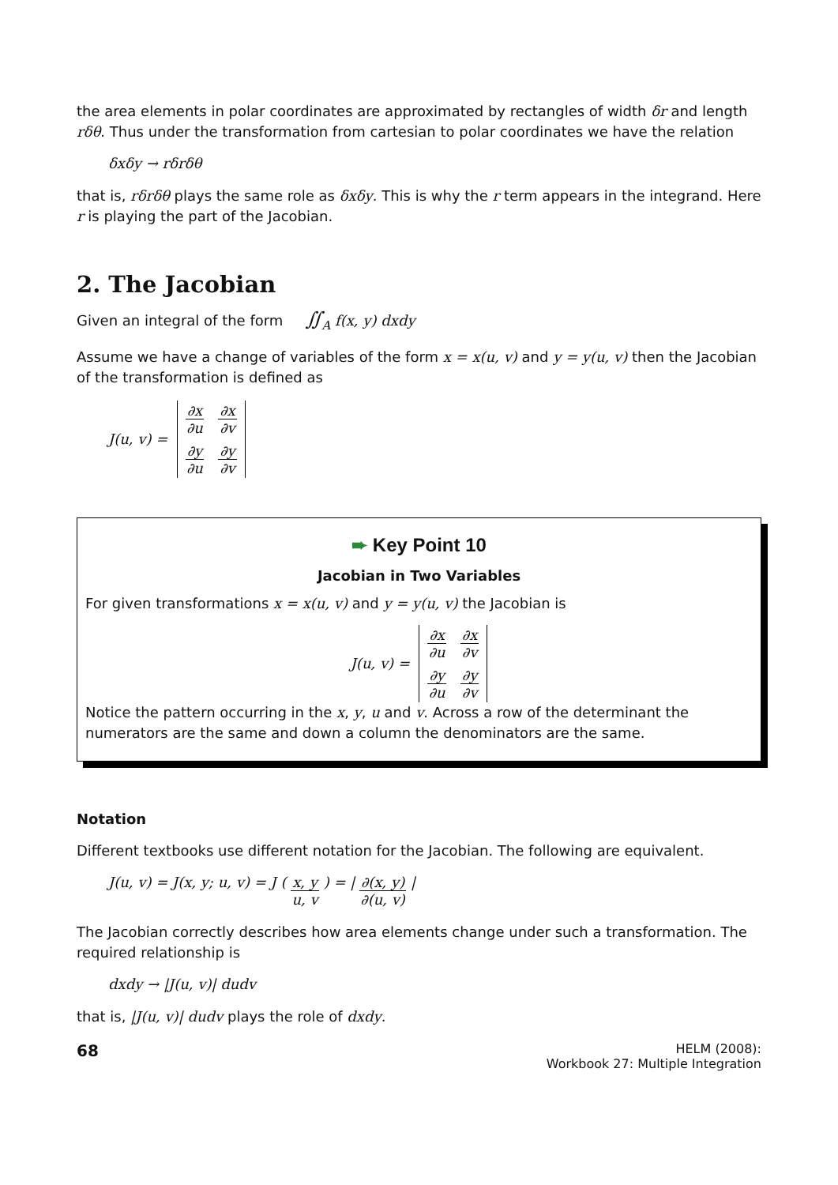the area elements in polar coordinates are approximated by rectangles of width δr and length rδθ. Thus under the transformation from cartesian to polar coordinates we have the relation
δxδy → rδrδθ
that is, rδrδθ plays the same role as δxδy. This is why the r term appears in the integrand. Here r is playing the part of the Jacobian.
2. The Jacobian
Given an integral of the form ∬<sub>A</sub> f(x, y) dxdy
Assume we have a change of variables of the form x = x(u, v) and y = y(u, v) then the Jacobian of the transformation is defined as
J(u, v) = ∂x ∂u ∂x ∂v ∂y ∂u ∂y ∂v
➨ Key Point 10
Jacobian in Two Variables
For given transformations x = x(u, v) and y = y(u, v) the Jacobian is
J(u, v) = ∂x ∂u ∂x ∂v ∂y ∂u ∂y ∂v
Notice the pattern occurring in the x, y, u and v. Across a row of the determinant the numerators are the same and down a column the denominators are the same.
Notation
Different textbooks use different notation for the Jacobian. The following are equivalent.
J(u, v) = J(x, y; u, v) = J ( x, y u, v ) = | ∂(x, y) ∂(u, v) |
The Jacobian correctly describes how area elements change under such a transformation. The required relationship is
dxdy → |J(u, v)| dudv
that is, |J(u, v)| dudv plays the role of dxdy.
68
HELM (2008):
Workbook 27: Multiple Integration